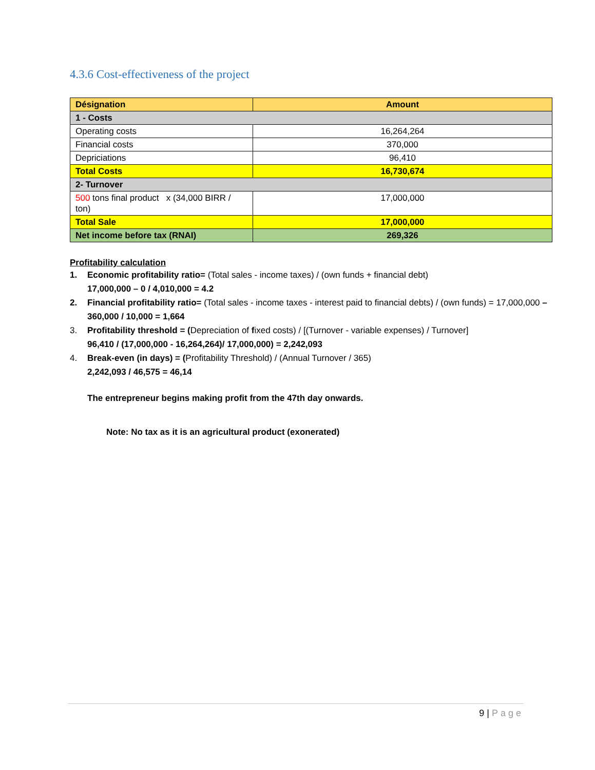4.3.6 Cost-effectiveness of the project
| Désignation | Amount |
| --- | --- |
| 1 - Costs | |
| Operating costs | 16,264,264 |
| Financial costs | 370,000 |
| Depriciations | 96,410 |
| Total Costs | 16,730,674 |
| 2- Turnover | |
| 500 tons final product x (34,000 BIRR / ton) | 17,000,000 |
| Total Sale | 17,000,000 |
| Net income before tax (RNAI) | 269,326 |
Profitability calculation
1. Economic profitability ratio= (Total sales - income taxes) / (own funds + financial debt)
17,000,000 – 0 / 4,010,000 = 4.2
2. Financial profitability ratio= (Total sales - income taxes - interest paid to financial debts) / (own funds) = 17,000,000 – 360,000 / 10,000 = 1,664
3. Profitability threshold = (Depreciation of fixed costs) / [(Turnover - variable expenses) / Turnover]
96,410 / (17,000,000 - 16,264,264)/ 17,000,000) = 2,242,093
4. Break-even (in days) = (Profitability Threshold) / (Annual Turnover / 365)
2,242,093 / 46,575 = 46,14
The entrepreneur begins making profit from the 47th day onwards.
Note: No tax as it is an agricultural product (exonerated)
9 | Page